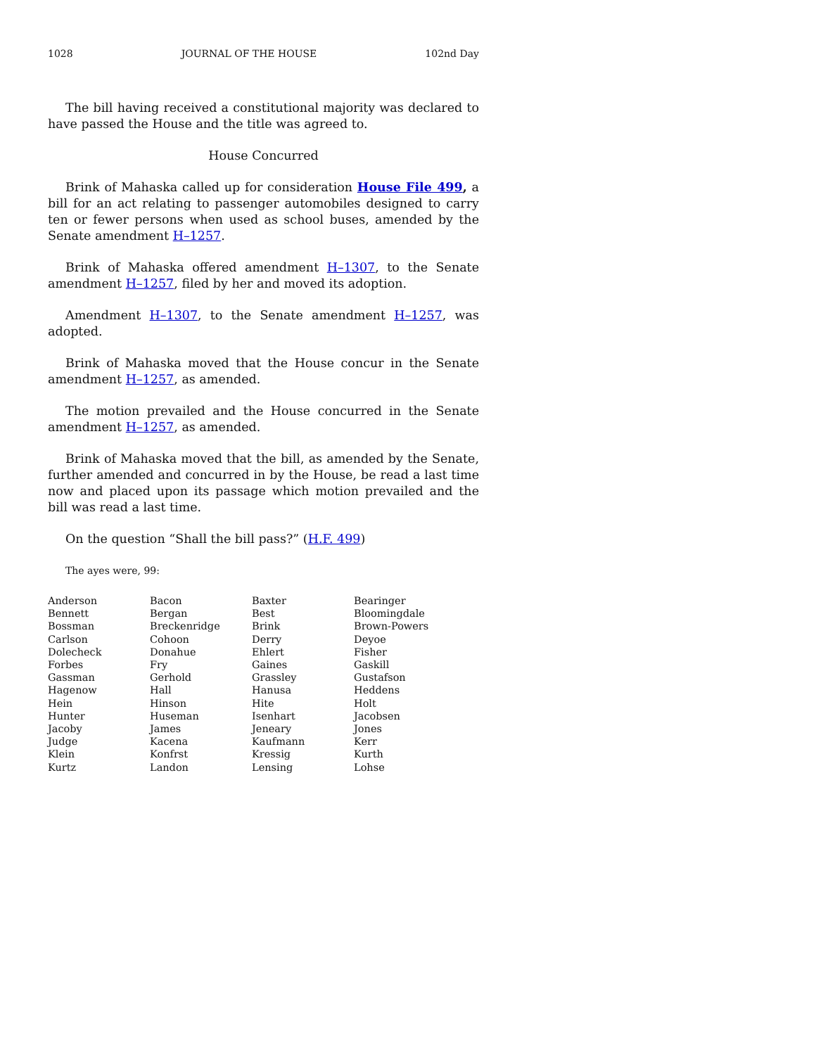1028 JOURNAL OF THE HOUSE 102nd Day
The bill having received a constitutional majority was declared to have passed the House and the title was agreed to.
House Concurred
Brink of Mahaska called up for consideration House File 499, a bill for an act relating to passenger automobiles designed to carry ten or fewer persons when used as school buses, amended by the Senate amendment H–1257.
Brink of Mahaska offered amendment H–1307, to the Senate amendment H–1257, filed by her and moved its adoption.
Amendment H–1307, to the Senate amendment H–1257, was adopted.
Brink of Mahaska moved that the House concur in the Senate amendment H–1257, as amended.
The motion prevailed and the House concurred in the Senate amendment H–1257, as amended.
Brink of Mahaska moved that the bill, as amended by the Senate, further amended and concurred in by the House, be read a last time now and placed upon its passage which motion prevailed and the bill was read a last time.
On the question “Shall the bill pass?” (H.F. 499)
The ayes were, 99:
| Anderson | Bacon | Baxter | Bearinger |
| Bennett | Bergan | Best | Bloomingdale |
| Bossman | Breckenridge | Brink | Brown-Powers |
| Carlson | Cohoon | Derry | Deyoe |
| Dolecheck | Donahue | Ehlert | Fisher |
| Forbes | Fry | Gaines | Gaskill |
| Gassman | Gerhold | Grassley | Gustafson |
| Hagenow | Hall | Hanusa | Heddens |
| Hein | Hinson | Hite | Holt |
| Hunter | Huseman | Isenhart | Jacobsen |
| Jacoby | James | Jeneary | Jones |
| Judge | Kacena | Kaufmann | Kerr |
| Klein | Konfrst | Kressig | Kurth |
| Kurtz | Landon | Lensing | Lohse |